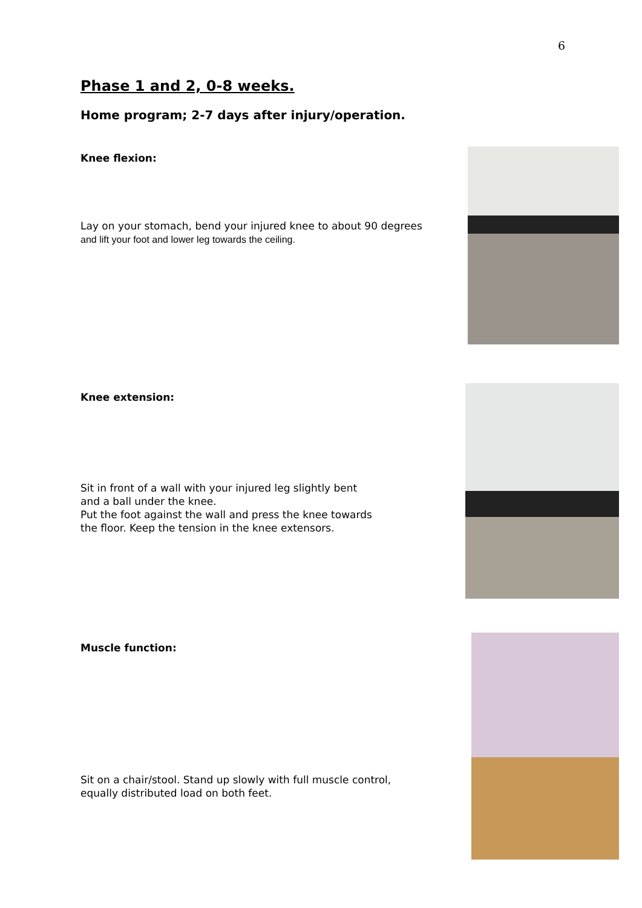6
Phase 1 and 2, 0-8 weeks.
Home program; 2-7 days after injury/operation.
Knee flexion:
Lay on your stomach, bend your injured knee to about 90 degrees
and lift your foot and lower leg towards the ceiling.
Knee extension:
Sit in front of a wall with your injured leg slightly bent
and a ball under the knee.
Put the foot against the wall and press the knee towards
the floor. Keep the tension in the knee extensors.
Muscle function:
Sit on a chair/stool. Stand up slowly with full muscle control,
equally distributed load on both feet.